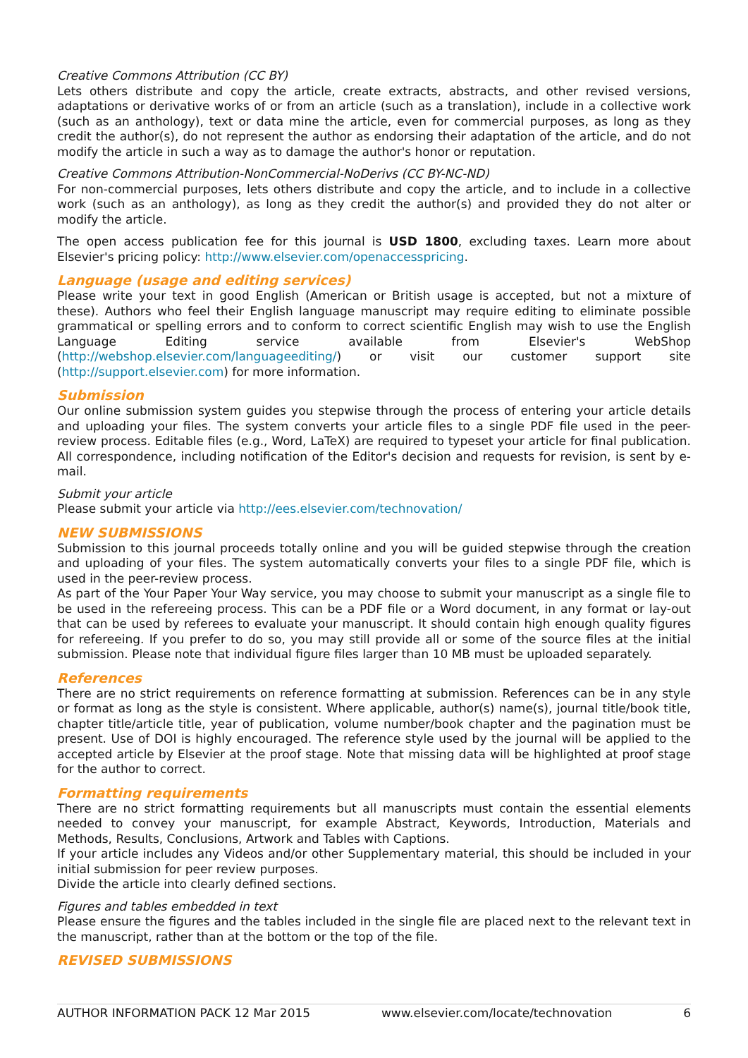Creative Commons Attribution (CC BY)
Lets others distribute and copy the article, create extracts, abstracts, and other revised versions, adaptations or derivative works of or from an article (such as a translation), include in a collective work (such as an anthology), text or data mine the article, even for commercial purposes, as long as they credit the author(s), do not represent the author as endorsing their adaptation of the article, and do not modify the article in such a way as to damage the author's honor or reputation.
Creative Commons Attribution-NonCommercial-NoDerivs (CC BY-NC-ND)
For non-commercial purposes, lets others distribute and copy the article, and to include in a collective work (such as an anthology), as long as they credit the author(s) and provided they do not alter or modify the article.
The open access publication fee for this journal is USD 1800, excluding taxes. Learn more about Elsevier's pricing policy: http://www.elsevier.com/openaccesspricing.
Language (usage and editing services)
Please write your text in good English (American or British usage is accepted, but not a mixture of these). Authors who feel their English language manuscript may require editing to eliminate possible grammatical or spelling errors and to conform to correct scientific English may wish to use the English Language Editing service available from Elsevier's WebShop (http://webshop.elsevier.com/languageediting/) or visit our customer support site (http://support.elsevier.com) for more information.
Submission
Our online submission system guides you stepwise through the process of entering your article details and uploading your files. The system converts your article files to a single PDF file used in the peer-review process. Editable files (e.g., Word, LaTeX) are required to typeset your article for final publication. All correspondence, including notification of the Editor's decision and requests for revision, is sent by e-mail.
Submit your article
Please submit your article via http://ees.elsevier.com/technovation/
NEW SUBMISSIONS
Submission to this journal proceeds totally online and you will be guided stepwise through the creation and uploading of your files. The system automatically converts your files to a single PDF file, which is used in the peer-review process.
As part of the Your Paper Your Way service, you may choose to submit your manuscript as a single file to be used in the refereeing process. This can be a PDF file or a Word document, in any format or lay-out that can be used by referees to evaluate your manuscript. It should contain high enough quality figures for refereeing. If you prefer to do so, you may still provide all or some of the source files at the initial submission. Please note that individual figure files larger than 10 MB must be uploaded separately.
References
There are no strict requirements on reference formatting at submission. References can be in any style or format as long as the style is consistent. Where applicable, author(s) name(s), journal title/book title, chapter title/article title, year of publication, volume number/book chapter and the pagination must be present. Use of DOI is highly encouraged. The reference style used by the journal will be applied to the accepted article by Elsevier at the proof stage. Note that missing data will be highlighted at proof stage for the author to correct.
Formatting requirements
There are no strict formatting requirements but all manuscripts must contain the essential elements needed to convey your manuscript, for example Abstract, Keywords, Introduction, Materials and Methods, Results, Conclusions, Artwork and Tables with Captions.
If your article includes any Videos and/or other Supplementary material, this should be included in your initial submission for peer review purposes.
Divide the article into clearly defined sections.
Figures and tables embedded in text
Please ensure the figures and the tables included in the single file are placed next to the relevant text in the manuscript, rather than at the bottom or the top of the file.
REVISED SUBMISSIONS
AUTHOR INFORMATION PACK 12 Mar 2015 www.elsevier.com/locate/technovation 6